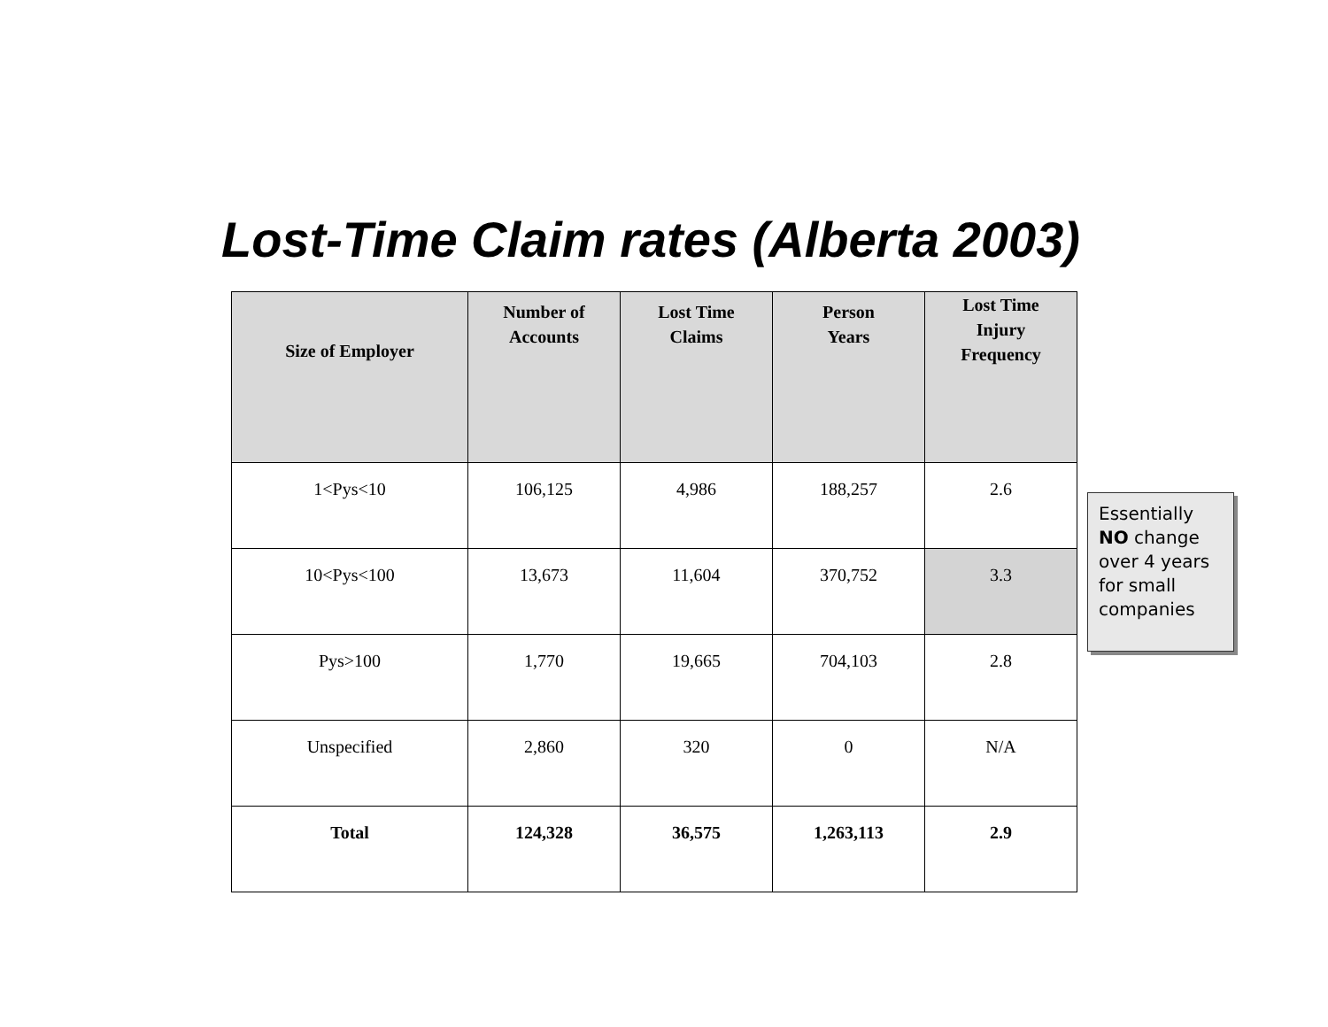Lost-Time Claim rates (Alberta 2003)
| Size of Employer | Number of Accounts | Lost Time Claims | Person Years | Lost Time Injury Frequency |
| --- | --- | --- | --- | --- |
| 1<Pys<10 | 106,125 | 4,986 | 188,257 | 2.6 |
| 10<Pys<100 | 13,673 | 11,604 | 370,752 | 3.3 |
| Pys>100 | 1,770 | 19,665 | 704,103 | 2.8 |
| Unspecified | 2,860 | 320 | 0 | N/A |
| Total | 124,328 | 36,575 | 1,263,113 | 2.9 |
Essentially NO change over 4 years for small companies